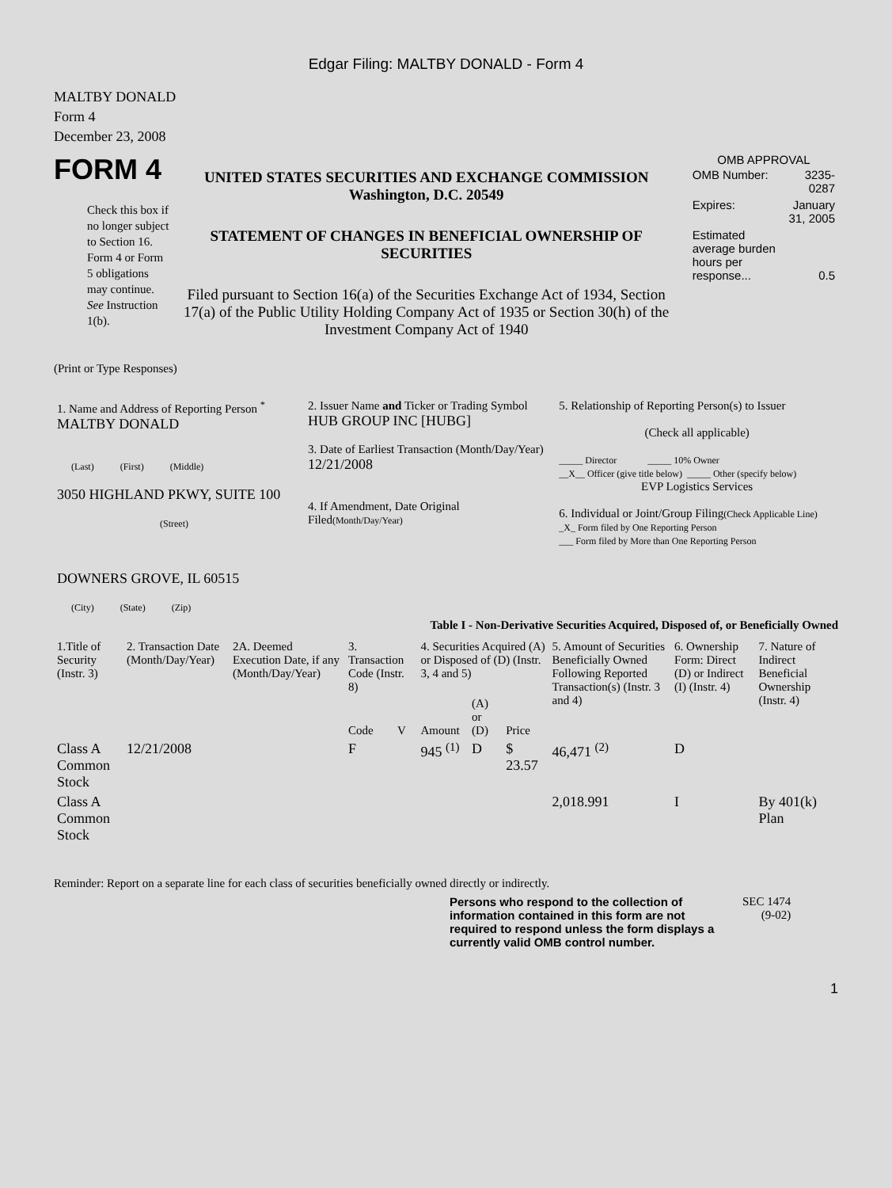Edgar Filing: MALTBY DONALD - Form 4
MALTBY DONALD
Form 4
December 23, 2008
FORM 4
Check this box if no longer subject to Section 16. Form 4 or Form 5 obligations may continue. See Instruction 1(b).
UNITED STATES SECURITIES AND EXCHANGE COMMISSION
Washington, D.C. 20549
STATEMENT OF CHANGES IN BENEFICIAL OWNERSHIP OF SECURITIES
Filed pursuant to Section 16(a) of the Securities Exchange Act of 1934, Section 17(a) of the Public Utility Holding Company Act of 1935 or Section 30(h) of the Investment Company Act of 1940
OMB APPROVAL
| OMB Number: | 3235-0287 |
| Expires: | January 31, 2005 |
| Estimated average burden hours per response... | 0.5 |
(Print or Type Responses)
| 1. Name and Address of Reporting Person <sup>*</sup> MALTBY DONALD (Last) (First) (Middle) 3050 HIGHLAND PKWY, SUITE 100 (Street) DOWNERS GROVE, IL 60515 (City) (State) (Zip) | 2. Issuer Name and Ticker or Trading Symbol HUB GROUP INC [HUBG] 3. Date of Earliest Transaction (Month/Day/Year) 12/21/2008 4. If Amendment, Date Original Filed (Month/Day/Year) | 5. Relationship of Reporting Person(s) to Issuer (Check all applicable) _____ Director _____ 10% Owner __X__ Officer (give title below) _____ Other (specify below) EVP Logistics Services 6. Individual or Joint/Group Filing (Check Applicable Line) _X_ Form filed by One Reporting Person ___ Form filed by More than One Reporting Person |
Table I - Non-Derivative Securities Acquired, Disposed of, or Beneficially Owned
| 1.Title of Security (Instr. 3) | 2. Transaction Date (Month/Day/Year) | 2A. Deemed Execution Date, if any (Month/Day/Year) | 3. Transaction Code (Instr. 8) | | 4. Securities Acquired (A) or Disposed of (D) (Instr. 3, 4 and 5) | | | 5. Amount of Securities Beneficially Owned Following Reported Transaction(s) (Instr. 3 and 4) | 6. Ownership Form: Direct (D) or Indirect (I) (Instr. 4) | 7. Nature of Indirect Beneficial Ownership (Instr. 4) |
| --- | --- | --- | --- | --- | --- | --- | --- | --- | --- | --- |
| | | | Code | V | Amount | (A) or (D) | Price | | | |
| Class A Common Stock | 12/21/2008 | | F | | 945 <sup>(1)</sup> | D | $ 23.57 | 46,471 <sup>(2)</sup> | D | |
| Class A Common Stock | | | | | | | | 2,018.991 | I | By 401(k) Plan |
Reminder: Report on a separate line for each class of securities beneficially owned directly or indirectly.
Persons who respond to the collection of information contained in this form are not required to respond unless the form displays a currently valid OMB control number.
SEC 1474
(9-02)
1